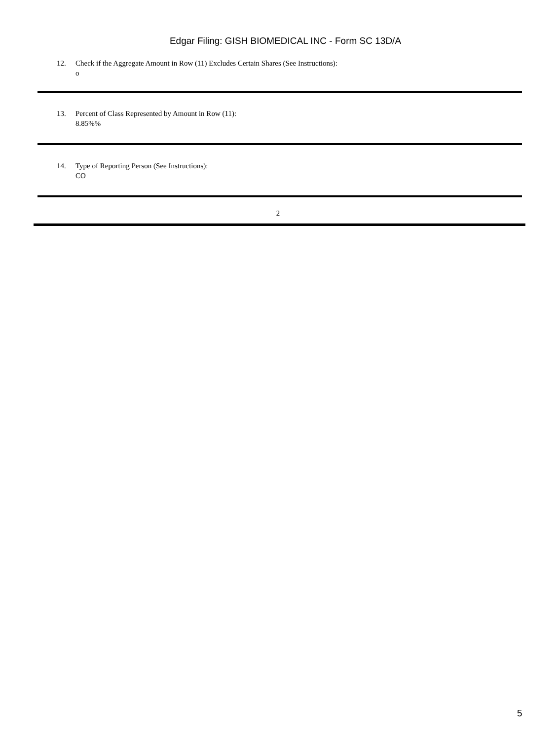Edgar Filing: GISH BIOMEDICAL INC - Form SC 13D/A
12. Check if the Aggregate Amount in Row (11) Excludes Certain Shares (See Instructions):
o
13. Percent of Class Represented by Amount in Row (11):
8.85%%
14. Type of Reporting Person (See Instructions):
CO
2
5